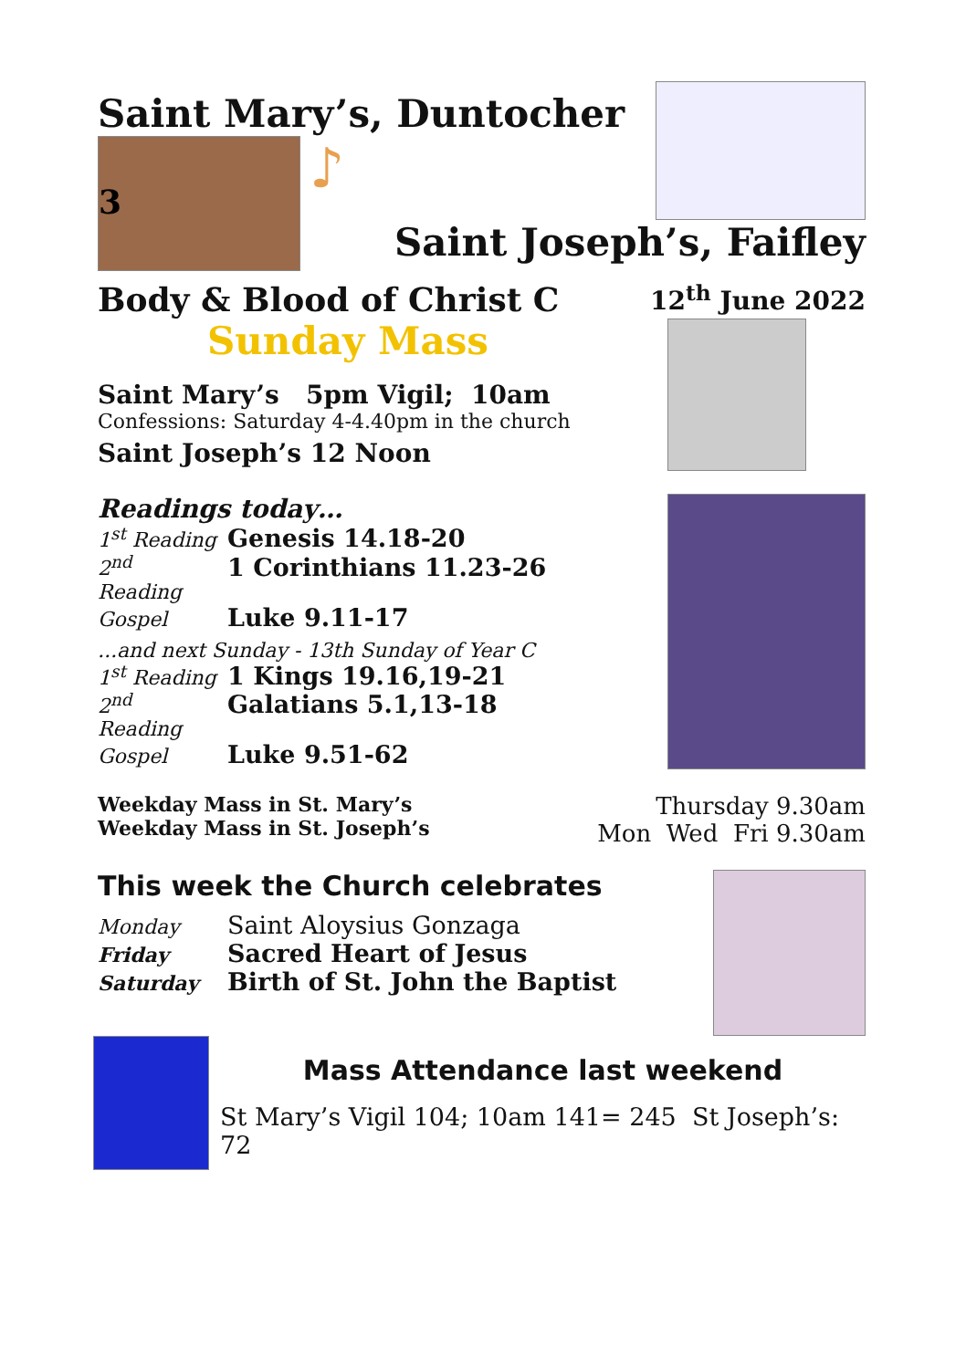Saint Mary’s, Duntocher
3
♪
Saint Joseph’s, Faifley
Body & Blood of Christ C
12<sup>th</sup> June 2022
Sunday Mass
Saint Mary’s 5pm Vigil; 10am
Confessions: Saturday 4-4.40pm in the church
Saint Joseph’s 12 Noon
Readings today…
1<sup>st</sup> Reading Genesis 14.18-20
2<sup>nd</sup> Reading 1 Corinthians 11.23-26
Gospel Luke 9.11-17
...and next Sunday - 13th Sunday of Year C
1<sup>st</sup> Reading 1 Kings 19.16,19-21
2<sup>nd</sup> Reading Galatians 5.1,13-18
Gospel Luke 9.51-62
Weekday Mass in St. Mary’s
Weekday Mass in St. Joseph’s
Thursday 9.30am
Mon Wed Fri 9.30am
This week the Church celebrates
Monday Saint Aloysius Gonzaga
Friday Sacred Heart of Jesus
Saturday Birth of St. John the Baptist
Mass Attendance last weekend
St Mary’s Vigil 104; 10am 141= 245 St Joseph’s: 72